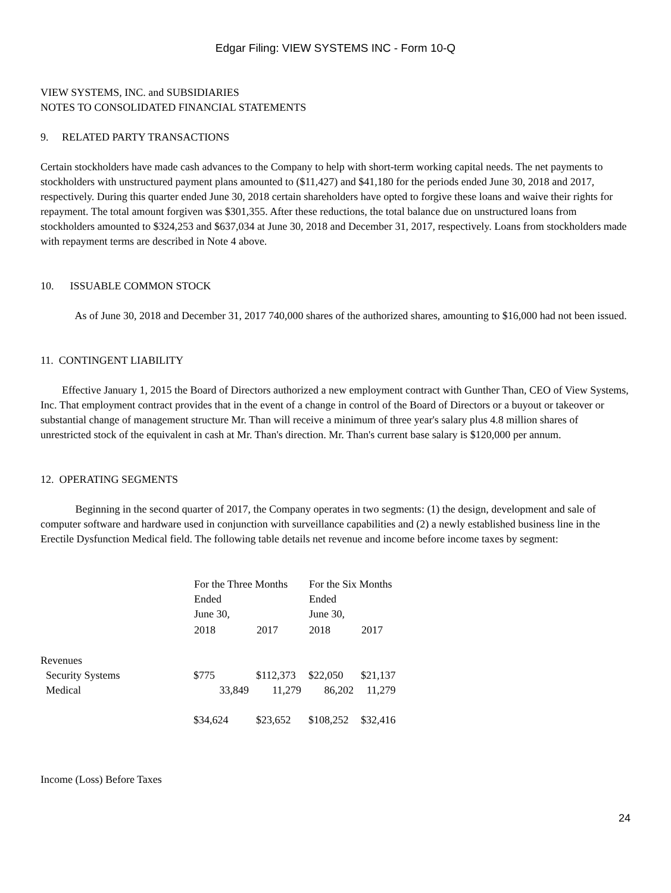Edgar Filing: VIEW SYSTEMS INC - Form 10-Q
VIEW SYSTEMS, INC. and SUBSIDIARIES
NOTES TO CONSOLIDATED FINANCIAL STATEMENTS
9. RELATED PARTY TRANSACTIONS
Certain stockholders have made cash advances to the Company to help with short-term working capital needs. The net payments to stockholders with unstructured payment plans amounted to ($11,427) and $41,180 for the periods ended June 30, 2018 and 2017, respectively. During this quarter ended June 30, 2018 certain shareholders have opted to forgive these loans and waive their rights for repayment. The total amount forgiven was $301,355. After these reductions, the total balance due on unstructured loans from stockholders amounted to $324,253 and $637,034 at June 30, 2018 and December 31, 2017, respectively. Loans from stockholders made with repayment terms are described in Note 4 above.
10. ISSUABLE COMMON STOCK
As of June 30, 2018 and December 31, 2017 740,000 shares of the authorized shares, amounting to $16,000 had not been issued.
11. CONTINGENT LIABILITY
Effective January 1, 2015 the Board of Directors authorized a new employment contract with Gunther Than, CEO of View Systems, Inc. That employment contract provides that in the event of a change in control of the Board of Directors or a buyout or takeover or substantial change of management structure Mr. Than will receive a minimum of three year's salary plus 4.8 million shares of unrestricted stock of the equivalent in cash at Mr. Than's direction. Mr. Than's current base salary is $120,000 per annum.
12. OPERATING SEGMENTS
Beginning in the second quarter of 2017, the Company operates in two segments: (1) the design, development and sale of computer software and hardware used in conjunction with surveillance capabilities and (2) a newly established business line in the Erectile Dysfunction Medical field. The following table details net revenue and income before income taxes by segment:
| | For the Three Months Ended June 30, | | For the Six Months Ended June 30, | |
| --- | --- | --- | --- | --- |
| | 2018 | 2017 | 2018 | 2017 |
| Revenues | | | | |
| Security Systems | $775 | $112,373 | $22,050 | $21,137 |
| Medical | 33,849 | 11,279 | 86,202 | 11,279 |
| | $34,624 | $23,652 | $108,252 | $32,416 |
Income (Loss) Before Taxes
24